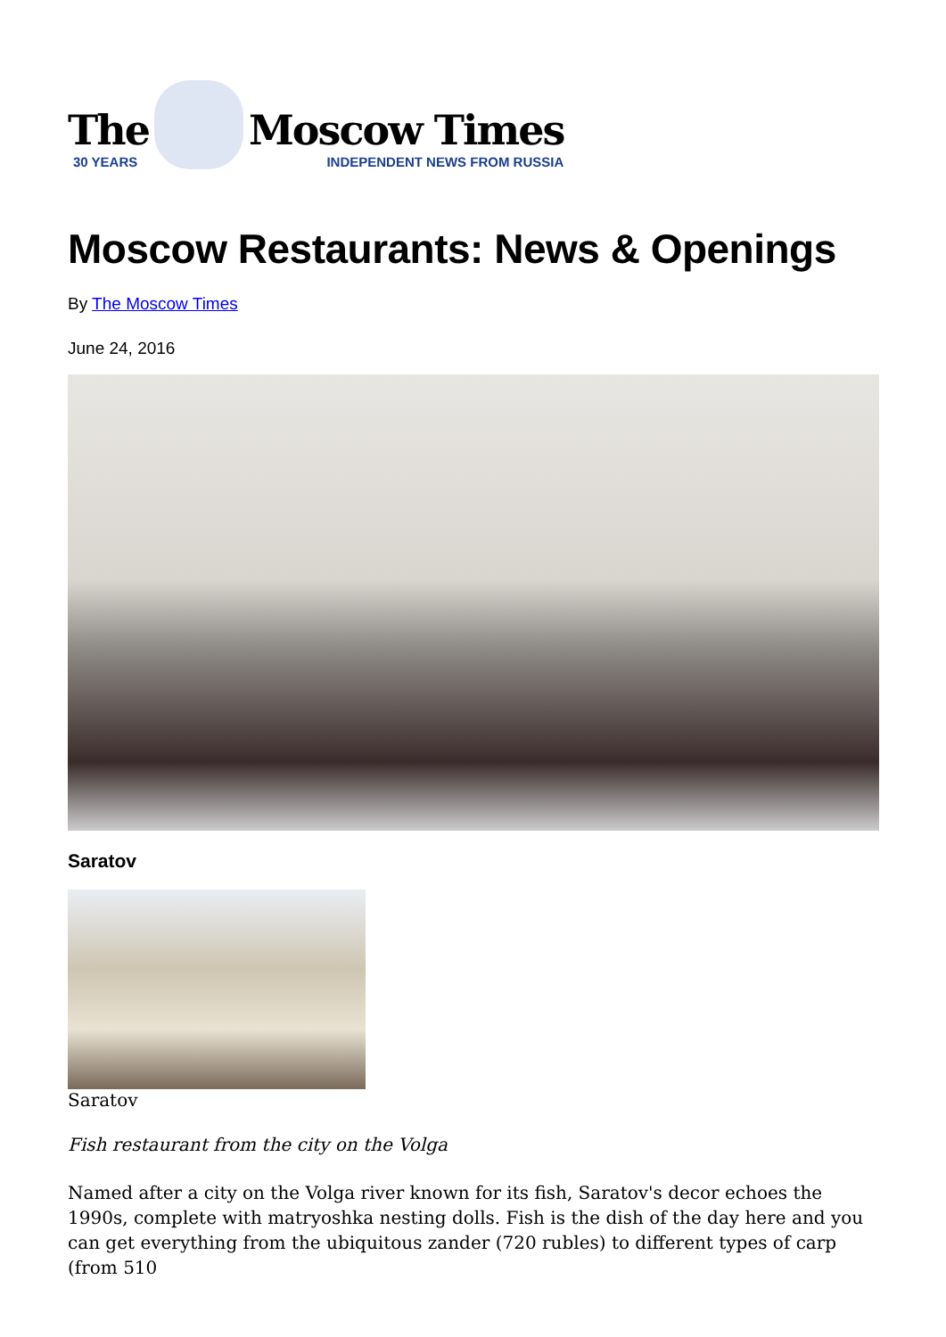The
30 YEARS
Moscow Times
INDEPENDENT NEWS FROM RUSSIA
Moscow Restaurants: News & Openings
By The Moscow Times
June 24, 2016
Saratov
Saratov
Fish restaurant from the city on the Volga
Named after a city on the Volga river known for its fish, Saratov's decor echoes the 1990s, complete with matryoshka nesting dolls. Fish is the dish of the day here and you can get everything from the ubiquitous zander (720 rubles) to different types of carp (from 510